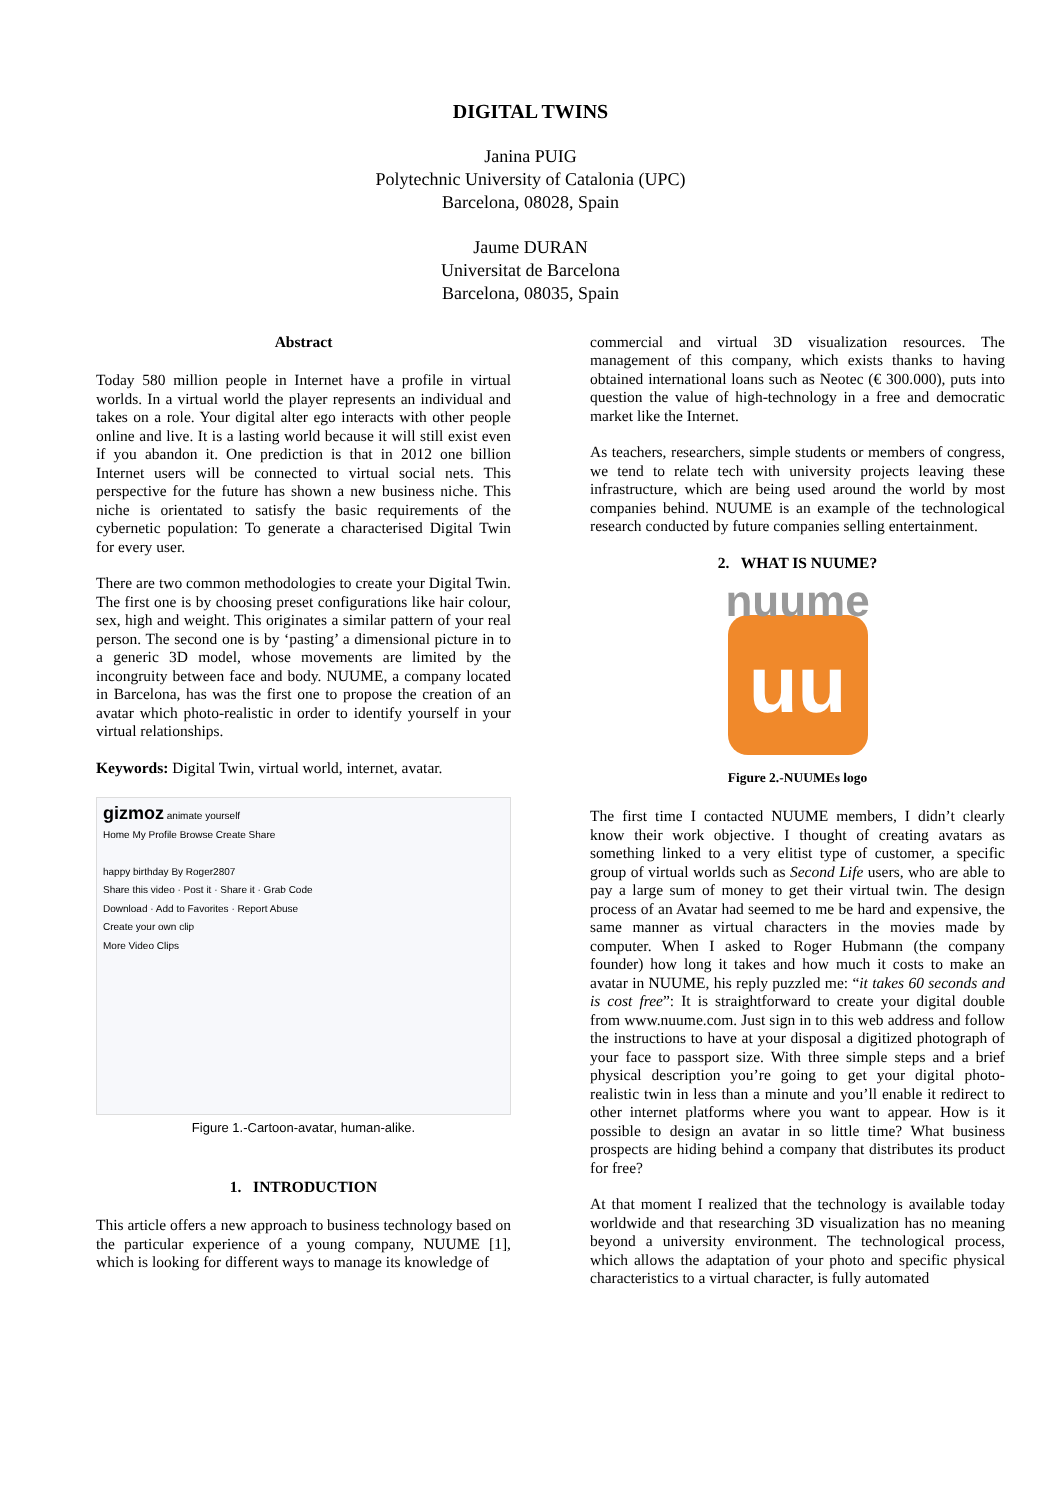DIGITAL TWINS
Janina PUIG
Polytechnic University of Catalonia (UPC)
Barcelona, 08028, Spain
Jaume DURAN
Universitat de Barcelona
Barcelona, 08035, Spain
Abstract
Today 580 million people in Internet have a profile in virtual worlds. In a virtual world the player represents an individual and takes on a role. Your digital alter ego interacts with other people online and live. It is a lasting world because it will still exist even if you abandon it. One prediction is that in 2012 one billion Internet users will be connected to virtual social nets. This perspective for the future has shown a new business niche. This niche is orientated to satisfy the basic requirements of the cybernetic population: To generate a characterised Digital Twin for every user.
There are two common methodologies to create your Digital Twin. The first one is by choosing preset configurations like hair colour, sex, high and weight. This originates a similar pattern of your real person. The second one is by ‘pasting’ a dimensional picture in to a generic 3D model, whose movements are limited by the incongruity between face and body. NUUME, a company located in Barcelona, has was the first one to propose the creation of an avatar which photo-realistic in order to identify yourself in your virtual relationships.
Keywords: Digital Twin, virtual world, internet, avatar.
gizmoz animate yourself
Home My Profile Browse Create Share
happy birthday By Roger2807
Share this video · Post it · Share it · Grab Code
Download · Add to Favorites · Report Abuse
Create your own clip
More Video Clips
Figure 1.-Cartoon-avatar, human-alike.
1. INTRODUCTION
This article offers a new approach to business technology based on the particular experience of a young company, NUUME [1], which is looking for different ways to manage its knowledge of
commercial and virtual 3D visualization resources. The management of this company, which exists thanks to having obtained international loans such as Neotec (€ 300.000), puts into question the value of high-technology in a free and democratic market like the Internet.
As teachers, researchers, simple students or members of congress, we tend to relate tech with university projects leaving these infrastructure, which are being used around the world by most companies behind. NUUME is an example of the technological research conducted by future companies selling entertainment.
2. WHAT IS NUUME?
nuume
uu
Figure 2.-NUUMEs logo
The first time I contacted NUUME members, I didn’t clearly know their work objective. I thought of creating avatars as something linked to a very elitist type of customer, a specific group of virtual worlds such as Second Life users, who are able to pay a large sum of money to get their virtual twin. The design process of an Avatar had seemed to me be hard and expensive, the same manner as virtual characters in the movies made by computer. When I asked to Roger Hubmann (the company founder) how long it takes and how much it costs to make an avatar in NUUME, his reply puzzled me: “it takes 60 seconds and is cost free”: It is straightforward to create your digital double from www.nuume.com. Just sign in to this web address and follow the instructions to have at your disposal a digitized photograph of your face to passport size. With three simple steps and a brief physical description you’re going to get your digital photo-realistic twin in less than a minute and you’ll enable it redirect to other internet platforms where you want to appear. How is it possible to design an avatar in so little time? What business prospects are hiding behind a company that distributes its product for free?
At that moment I realized that the technology is available today worldwide and that researching 3D visualization has no meaning beyond a university environment. The technological process, which allows the adaptation of your photo and specific physical characteristics to a virtual character, is fully automated